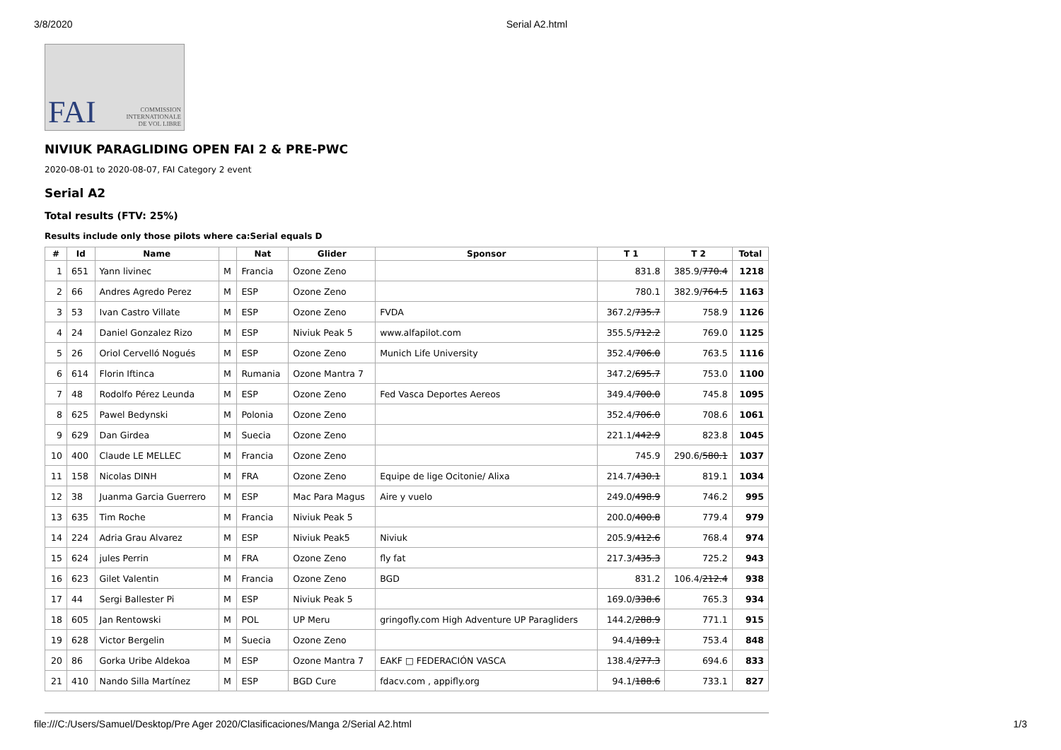3/8/2020 Serial A2.html
FAI COMMISSION
INTERNATIONALE
DE VOL LIBRE
NIVIUK PARAGLIDING OPEN FAI 2 & PRE-PWC
2020-08-01 to 2020-08-07, FAI Category 2 event
Serial A2
Total results (FTV: 25%)
Results include only those pilots where ca:Serial equals D
| # | Id | Name | | Nat | Glider | Sponsor | T 1 | T 2 | Total |
| --- | --- | --- | --- | --- | --- | --- | --- | --- | --- |
| 1 | 651 | Yann livinec | M | Francia | Ozone Zeno | | 831.8 | 385.9/ 770.4 | 1218 |
| 2 | 66 | Andres Agredo Perez | M | ESP | Ozone Zeno | | 780.1 | 382.9/ 764.5 | 1163 |
| 3 | 53 | Ivan Castro Villate | M | ESP | Ozone Zeno | FVDA | 367.2/ 735.7 | 758.9 | 1126 |
| 4 | 24 | Daniel Gonzalez Rizo | M | ESP | Niviuk Peak 5 | www.alfapilot.com | 355.5/ 712.2 | 769.0 | 1125 |
| 5 | 26 | Oriol Cervelló Nogués | M | ESP | Ozone Zeno | Munich Life University | 352.4/ 706.0 | 763.5 | 1116 |
| 6 | 614 | Florin Iftinca | M | Rumania | Ozone Mantra 7 | | 347.2/ 695.7 | 753.0 | 1100 |
| 7 | 48 | Rodolfo Pérez Leunda | M | ESP | Ozone Zeno | Fed Vasca Deportes Aereos | 349.4/ 700.0 | 745.8 | 1095 |
| 8 | 625 | Pawel Bedynski | M | Polonia | Ozone Zeno | | 352.4/ 706.0 | 708.6 | 1061 |
| 9 | 629 | Dan Girdea | M | Suecia | Ozone Zeno | | 221.1/ 442.9 | 823.8 | 1045 |
| 10 | 400 | Claude LE MELLEC | M | Francia | Ozone Zeno | | 745.9 | 290.6/ 580.1 | 1037 |
| 11 | 158 | Nicolas DINH | M | FRA | Ozone Zeno | Equipe de lige Ocitonie/ Alixa | 214.7/ 430.1 | 819.1 | 1034 |
| 12 | 38 | Juanma Garcia Guerrero | M | ESP | Mac Para Magus | Aire y vuelo | 249.0/ 498.9 | 746.2 | 995 |
| 13 | 635 | Tim Roche | M | Francia | Niviuk Peak 5 | | 200.0/ 400.8 | 779.4 | 979 |
| 14 | 224 | Adria Grau Alvarez | M | ESP | Niviuk Peak5 | Niviuk | 205.9/ 412.6 | 768.4 | 974 |
| 15 | 624 | jules Perrin | M | FRA | Ozone Zeno | fly fat | 217.3/ 435.3 | 725.2 | 943 |
| 16 | 623 | Gilet Valentin | M | Francia | Ozone Zeno | BGD | 831.2 | 106.4/ 212.4 | 938 |
| 17 | 44 | Sergi Ballester Pi | M | ESP | Niviuk Peak 5 | | 169.0/ 338.6 | 765.3 | 934 |
| 18 | 605 | Jan Rentowski | M | POL | UP Meru | gringofly.com High Adventure UP Paragliders | 144.2/ 288.9 | 771.1 | 915 |
| 19 | 628 | Victor Bergelin | M | Suecia | Ozone Zeno | | 94.4/ 189.1 | 753.4 | 848 |
| 20 | 86 | Gorka Uribe Aldekoa | M | ESP | Ozone Mantra 7 | EAKF □ FEDERACIÓN VASCA | 138.4/ 277.3 | 694.6 | 833 |
| 21 | 410 | Nando Silla Martínez | M | ESP | BGD Cure | fdacv.com , appifly.org | 94.1/ 188.6 | 733.1 | 827 |
file:///C:/Users/Samuel/Desktop/Pre Ager 2020/Clasificaciones/Manga 2/Serial A2.html 1/3